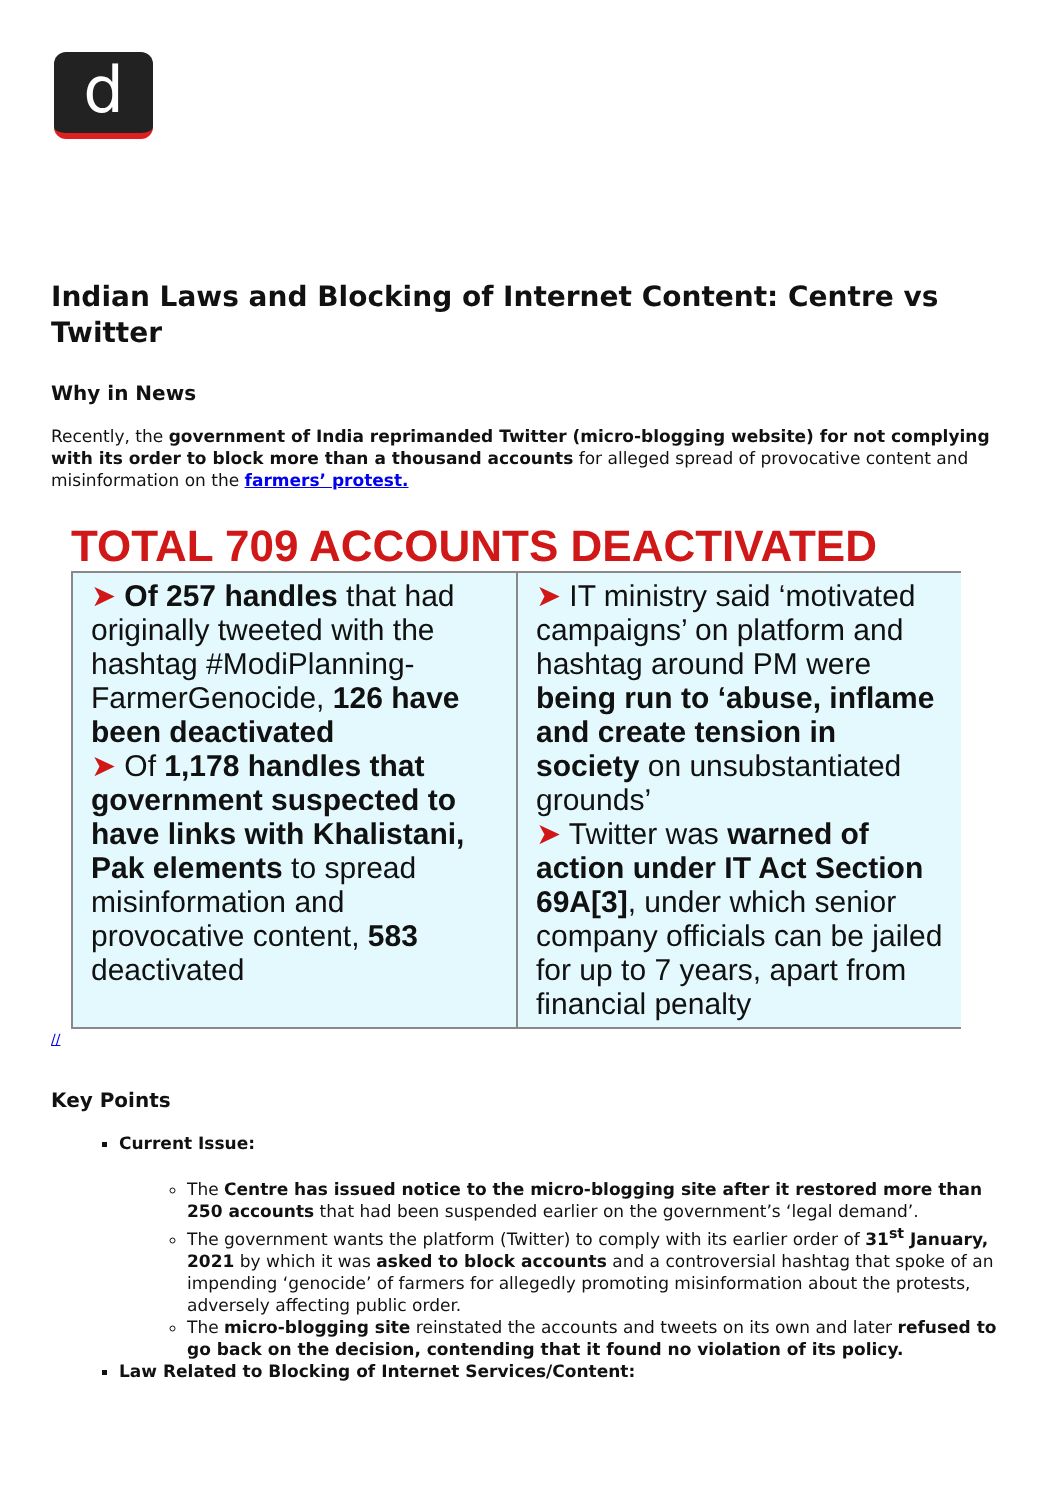d
Indian Laws and Blocking of Internet Content: Centre vs Twitter
Why in News
Recently, the government of India reprimanded Twitter (micro-blogging website) for not complying with its order to block more than a thousand accounts for alleged spread of provocative content and misinformation on the farmers’ protest.
TOTAL 709 ACCOUNTS DEACTIVATED
➤ Of 257 handles that had originally tweeted with the hashtag #ModiPlanning-FarmerGenocide, 126 have been deactivated
➤ Of 1,178 handles that government suspected to have links with Khalistani, Pak elements to spread misinformation and provocative content, 583 deactivated
➤ IT ministry said ‘motivated campaigns’ on platform and hashtag around PM were being run to ‘abuse, inflame and create tension in society on unsubstantiated grounds’
➤ Twitter was warned of action under IT Act Section 69A[3], under which senior company officials can be jailed for up to 7 years, apart from financial penalty
//
Key Points
Current Issue:
The Centre has issued notice to the micro-blogging site after it restored more than 250 accounts that had been suspended earlier on the government’s ‘legal demand’.
The government wants the platform (Twitter) to comply with its earlier order of 31<sup>st</sup> January, 2021 by which it was asked to block accounts and a controversial hashtag that spoke of an impending ‘genocide’ of farmers for allegedly promoting misinformation about the protests, adversely affecting public order.
The micro-blogging site reinstated the accounts and tweets on its own and later refused to go back on the decision, contending that it found no violation of its policy.
Law Related to Blocking of Internet Services/Content: